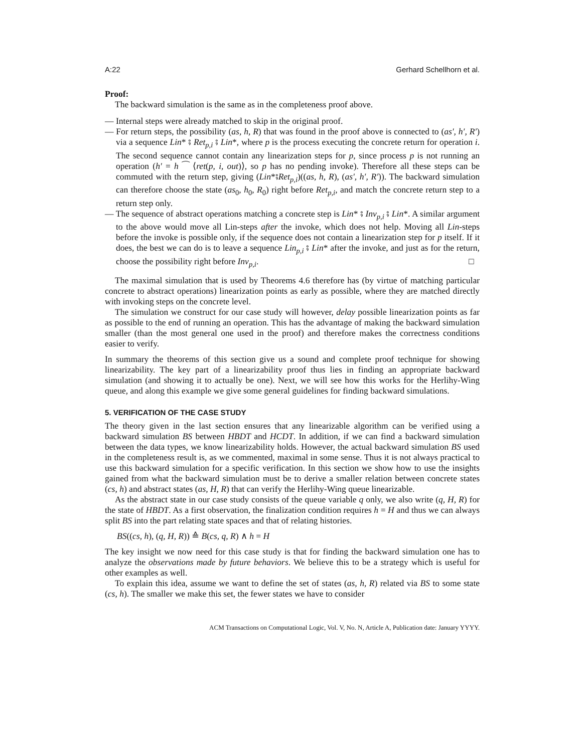A:22 Gerhard Schellhorn et al.
Proof:
The backward simulation is the same as in the completeness proof above.
— Internal steps were already matched to skip in the original proof.
— For return steps, the possibility (as, h, R) that was found in the proof above is connected to (as′, h′, R′) via a sequence Lin* ⨾ Ret<sub>p,i</sub> ⨾ Lin*, where p is the process executing the concrete return for operation i. The second sequence cannot contain any linearization steps for p, since process p is not running an operation (h′ = h ⁀ ⟨ret(p, i, out)⟩, so p has no pending invoke). Therefore all these steps can be commuted with the return step, giving (Lin*⨾Ret<sub>p,i</sub>)((as, h, R), (as′, h′, R′)). The backward simulation can therefore choose the state (as<sub>0</sub>, h<sub>0</sub>, R<sub>0</sub>) right before Ret<sub>p,i</sub>, and match the concrete return step to a return step only.
— The sequence of abstract operations matching a concrete step is Lin* ⨾ Inv<sub>p,i</sub> ⨾ Lin*. A similar argument to the above would move all Lin-steps after the invoke, which does not help. Moving all Lin-steps before the invoke is possible only, if the sequence does not contain a linearization step for p itself. If it does, the best we can do is to leave a sequence Lin<sub>p,i</sub> ⨾ Lin* after the invoke, and just as for the return, choose the possibility right before Inv<sub>p,i</sub>. □
The maximal simulation that is used by Theorems 4.6 therefore has (by virtue of matching particular concrete to abstract operations) linearization points as early as possible, where they are matched directly with invoking steps on the concrete level.
The simulation we construct for our case study will however, delay possible linearization points as far as possible to the end of running an operation. This has the advantage of making the backward simulation smaller (than the most general one used in the proof) and therefore makes the correctness conditions easier to verify.
In summary the theorems of this section give us a sound and complete proof technique for showing linearizability. The key part of a linearizability proof thus lies in finding an appropriate backward simulation (and showing it to actually be one). Next, we will see how this works for the Herlihy-Wing queue, and along this example we give some general guidelines for finding backward simulations.
5. VERIFICATION OF THE CASE STUDY
The theory given in the last section ensures that any linearizable algorithm can be verified using a backward simulation BS between HBDT and HCDT. In addition, if we can find a backward simulation between the data types, we know linearizability holds. However, the actual backward simulation BS used in the completeness result is, as we commented, maximal in some sense. Thus it is not always practical to use this backward simulation for a specific verification. In this section we show how to use the insights gained from what the backward simulation must be to derive a smaller relation between concrete states (cs, h) and abstract states (as, H, R) that can verify the Herlihy-Wing queue linearizable.
As the abstract state in our case study consists of the queue variable q only, we also write (q, H, R) for the state of HBDT. As a first observation, the finalization condition requires h = H and thus we can always split BS into the part relating state spaces and that of relating histories.
BS((cs, h), (q, H, R)) ≙ B(cs, q, R) ∧ h = H
The key insight we now need for this case study is that for finding the backward simulation one has to analyze the observations made by future behaviors. We believe this to be a strategy which is useful for other examples as well.
To explain this idea, assume we want to define the set of states (as, h, R) related via BS to some state (cs, h). The smaller we make this set, the fewer states we have to consider
ACM Transactions on Computational Logic, Vol. V, No. N, Article A, Publication date: January YYYY.